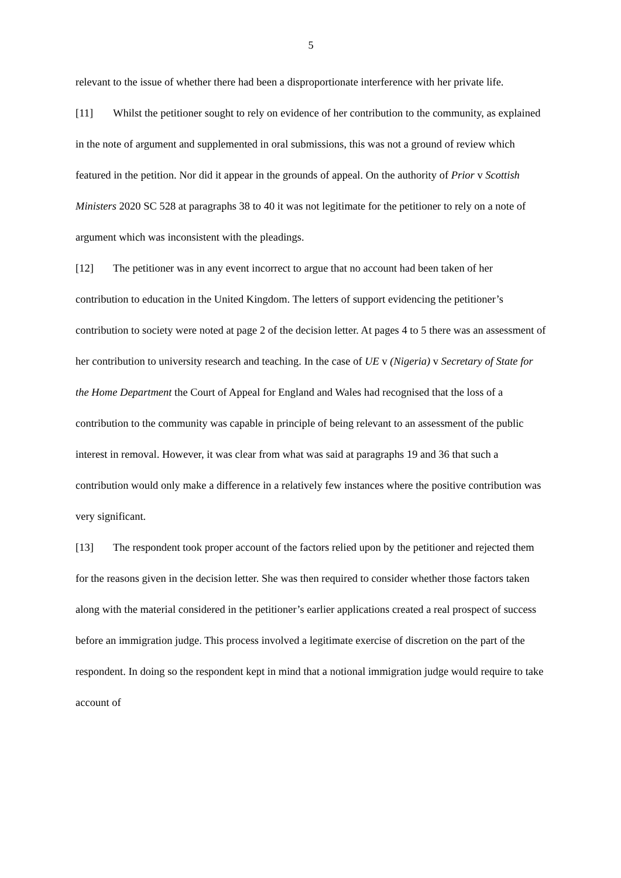5
relevant to the issue of whether there had been a disproportionate interference with her private life.
[11] Whilst the petitioner sought to rely on evidence of her contribution to the community, as explained in the note of argument and supplemented in oral submissions, this was not a ground of review which featured in the petition. Nor did it appear in the grounds of appeal. On the authority of Prior v Scottish Ministers 2020 SC 528 at paragraphs 38 to 40 it was not legitimate for the petitioner to rely on a note of argument which was inconsistent with the pleadings.
[12] The petitioner was in any event incorrect to argue that no account had been taken of her contribution to education in the United Kingdom. The letters of support evidencing the petitioner’s contribution to society were noted at page 2 of the decision letter. At pages 4 to 5 there was an assessment of her contribution to university research and teaching. In the case of UE v (Nigeria) v Secretary of State for the Home Department the Court of Appeal for England and Wales had recognised that the loss of a contribution to the community was capable in principle of being relevant to an assessment of the public interest in removal. However, it was clear from what was said at paragraphs 19 and 36 that such a contribution would only make a difference in a relatively few instances where the positive contribution was very significant.
[13] The respondent took proper account of the factors relied upon by the petitioner and rejected them for the reasons given in the decision letter. She was then required to consider whether those factors taken along with the material considered in the petitioner’s earlier applications created a real prospect of success before an immigration judge. This process involved a legitimate exercise of discretion on the part of the respondent. In doing so the respondent kept in mind that a notional immigration judge would require to take account of